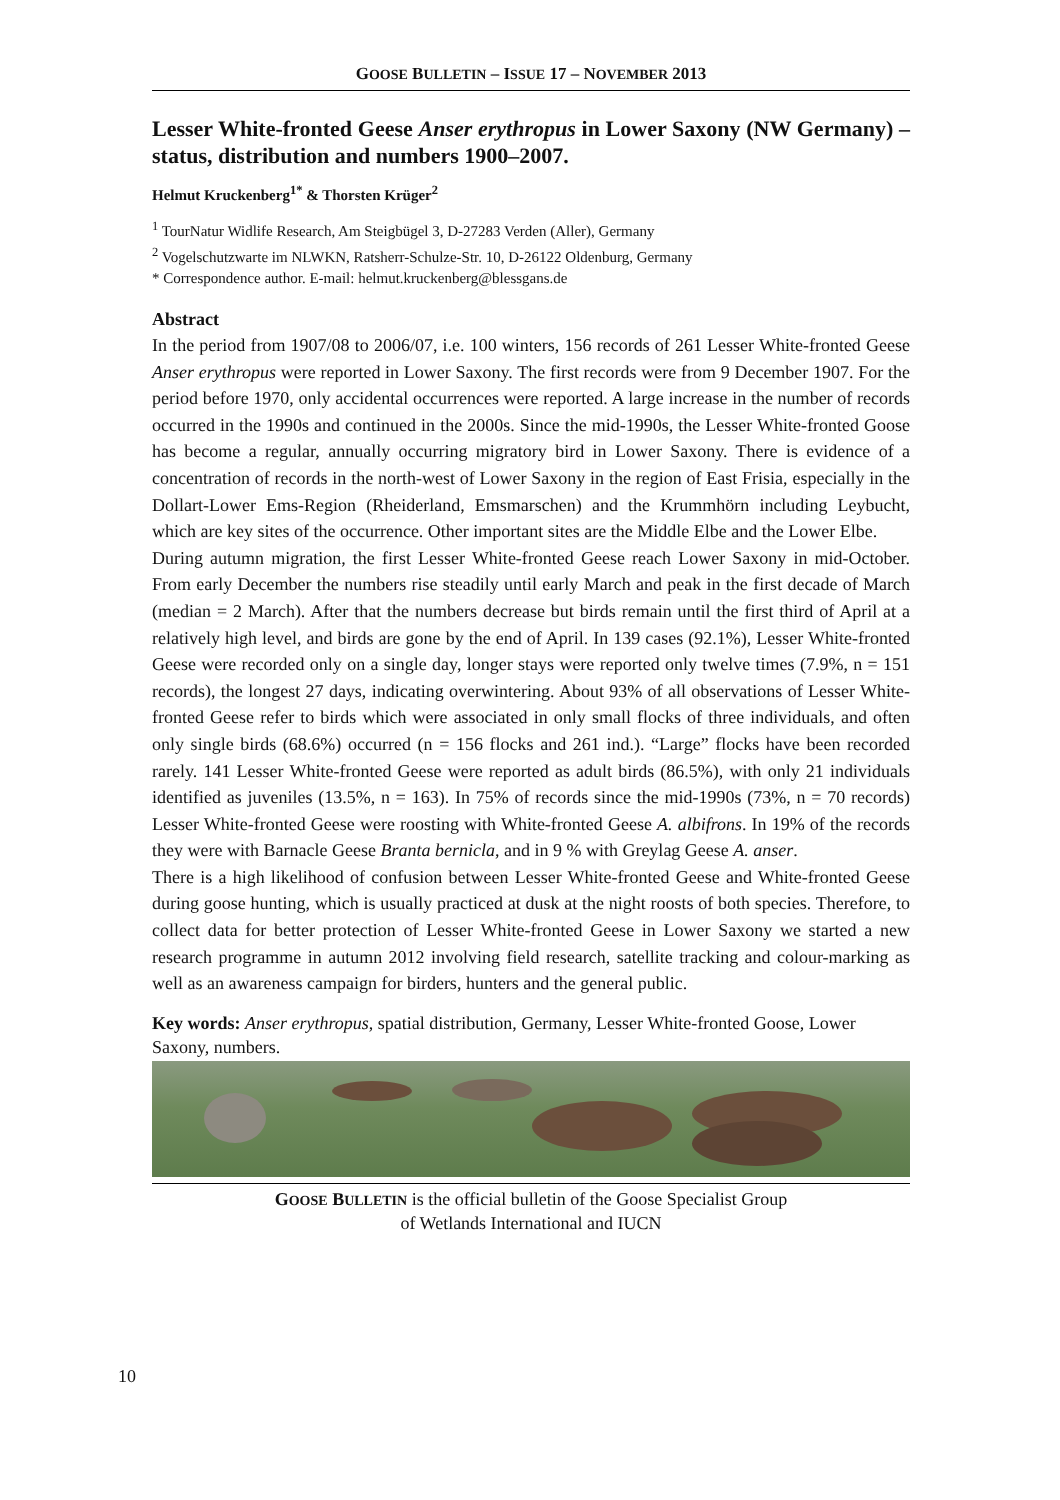GOOSE BULLETIN – ISSUE 17 – NOVEMBER 2013
Lesser White-fronted Geese Anser erythropus in Lower Saxony (NW Germany) – status, distribution and numbers 1900–2007.
Helmut Kruckenberg<sup>1*</sup> & Thorsten Krüger<sup>2</sup>
<sup>1</sup> TourNatur Widlife Research, Am Steigbügel 3, D-27283 Verden (Aller), Germany
<sup>2</sup> Vogelschutzwarte im NLWKN, Ratsherr-Schulze-Str. 10, D-26122 Oldenburg, Germany
* Correspondence author. E-mail: helmut.kruckenberg@blessgans.de
Abstract
In the period from 1907/08 to 2006/07, i.e. 100 winters, 156 records of 261 Lesser White-fronted Geese Anser erythropus were reported in Lower Saxony. The first records were from 9 December 1907. For the period before 1970, only accidental occurrences were reported. A large increase in the number of records occurred in the 1990s and continued in the 2000s. Since the mid-1990s, the Lesser White-fronted Goose has become a regular, annually occurring migratory bird in Lower Saxony. There is evidence of a concentration of records in the north-west of Lower Saxony in the region of East Frisia, especially in the Dollart-Lower Ems-Region (Rheiderland, Emsmarschen) and the Krummhörn including Leybucht, which are key sites of the occurrence. Other important sites are the Middle Elbe and the Lower Elbe.
During autumn migration, the first Lesser White-fronted Geese reach Lower Saxony in mid-October. From early December the numbers rise steadily until early March and peak in the first decade of March (median = 2 March). After that the numbers decrease but birds remain until the first third of April at a relatively high level, and birds are gone by the end of April. In 139 cases (92.1%), Lesser White-fronted Geese were recorded only on a single day, longer stays were reported only twelve times (7.9%, n = 151 records), the longest 27 days, indicating overwintering. About 93% of all observations of Lesser White-fronted Geese refer to birds which were associated in only small flocks of three individuals, and often only single birds (68.6%) occurred (n = 156 flocks and 261 ind.). “Large” flocks have been recorded rarely. 141 Lesser White-fronted Geese were reported as adult birds (86.5%), with only 21 individuals identified as juveniles (13.5%, n = 163). In 75% of records since the mid-1990s (73%, n = 70 records) Lesser White-fronted Geese were roosting with White-fronted Geese A. albifrons. In 19% of the records they were with Barnacle Geese Branta bernicla, and in 9 % with Greylag Geese A. anser.
There is a high likelihood of confusion between Lesser White-fronted Geese and White-fronted Geese during goose hunting, which is usually practiced at dusk at the night roosts of both species. Therefore, to collect data for better protection of Lesser White-fronted Geese in Lower Saxony we started a new research programme in autumn 2012 involving field research, satellite tracking and colour-marking as well as an awareness campaign for birders, hunters and the general public.
Key words: Anser erythropus, spatial distribution, Germany, Lesser White-fronted Goose, Lower Saxony, numbers.
GOOSE BULLETIN is the official bulletin of the Goose Specialist Group
of Wetlands International and IUCN
10